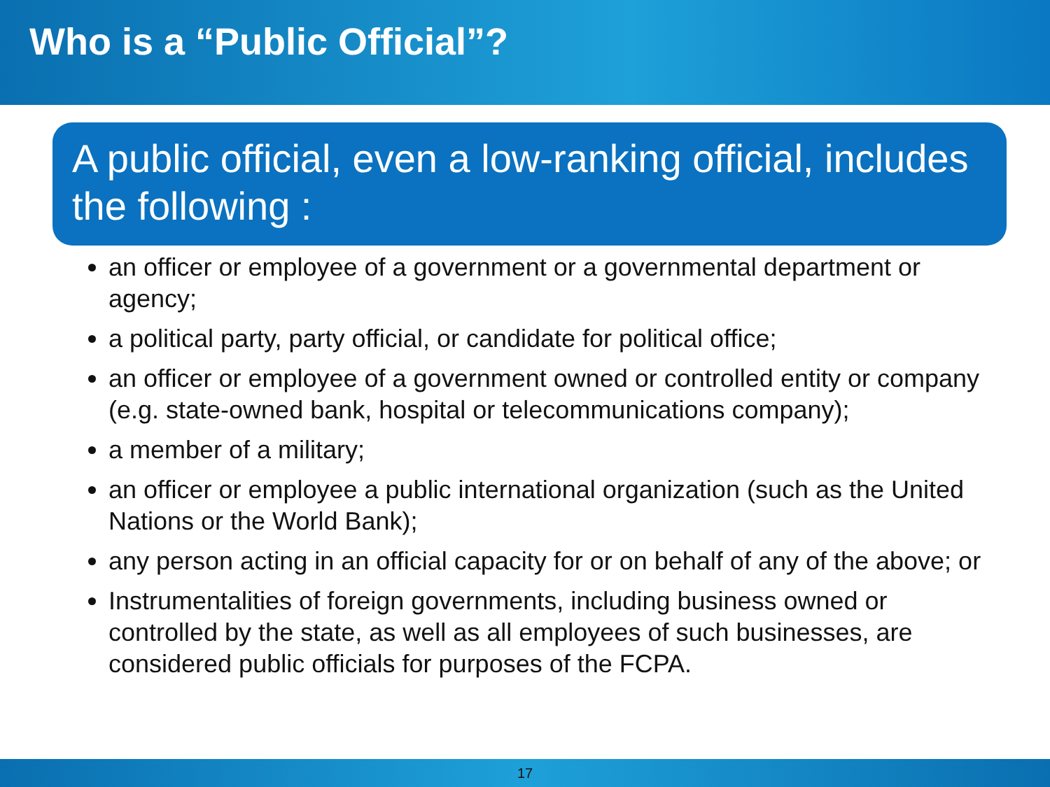Who is a “Public Official”?
A public official, even a low-ranking official, includes the following :
an officer or employee of a government or a governmental department or agency;
a political party, party official, or candidate for political office;
an officer or employee of a government owned or controlled entity or company (e.g. state-owned bank, hospital or telecommunications company);
a member of a military;
an officer or employee a public international organization (such as the United Nations or the World Bank);
any person acting in an official capacity for or on behalf of any of the above; or
Instrumentalities of foreign governments, including business owned or controlled by the state, as well as all employees of such businesses, are considered public officials for purposes of the FCPA.
17